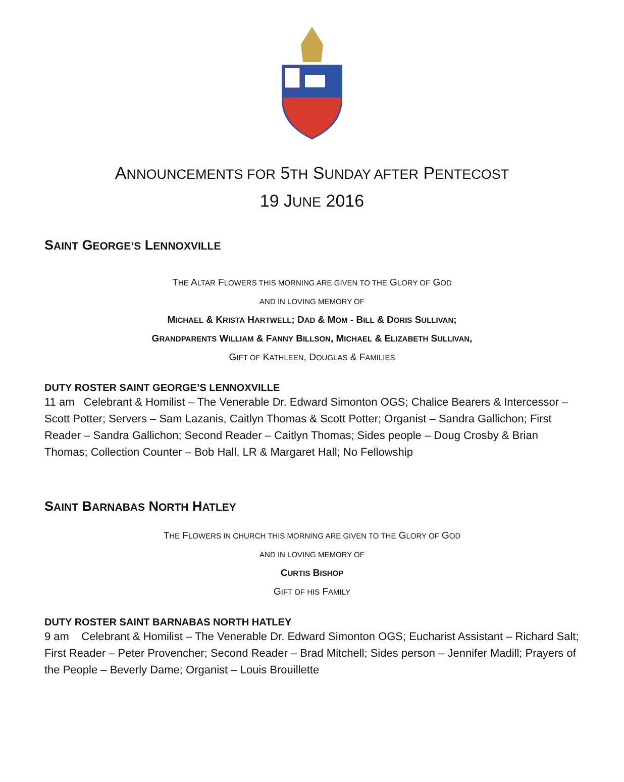ANNOUNCEMENTS FOR 5TH SUNDAY AFTER PENTECOST
19 JUNE 2016
SAINT GEORGE’S LENNOXVILLE
THE ALTAR FLOWERS THIS MORNING ARE GIVEN TO THE GLORY OF GOD
AND IN LOVING MEMORY OF
MICHAEL & KRISTA HARTWELL; DAD & MOM - BILL & DORIS SULLIVAN;
GRANDPARENTS WILLIAM & FANNY BILLSON, MICHAEL & ELIZABETH SULLIVAN,
GIFT OF KATHLEEN, DOUGLAS & FAMILIES
DUTY ROSTER SAINT GEORGE’S LENNOXVILLE
11 am Celebrant & Homilist – The Venerable Dr. Edward Simonton OGS; Chalice Bearers & Intercessor – Scott Potter; Servers – Sam Lazanis, Caitlyn Thomas & Scott Potter; Organist – Sandra Gallichon; First Reader – Sandra Gallichon; Second Reader – Caitlyn Thomas; Sides people – Doug Crosby & Brian Thomas; Collection Counter – Bob Hall, LR & Margaret Hall; No Fellowship
SAINT BARNABAS NORTH HATLEY
THE FLOWERS IN CHURCH THIS MORNING ARE GIVEN TO THE GLORY OF GOD
AND IN LOVING MEMORY OF
CURTIS BISHOP
GIFT OF HIS FAMILY
DUTY ROSTER SAINT BARNABAS NORTH HATLEY
9 am Celebrant & Homilist – The Venerable Dr. Edward Simonton OGS; Eucharist Assistant – Richard Salt; First Reader – Peter Provencher; Second Reader – Brad Mitchell; Sides person – Jennifer Madill; Prayers of the People – Beverly Dame; Organist – Louis Brouillette